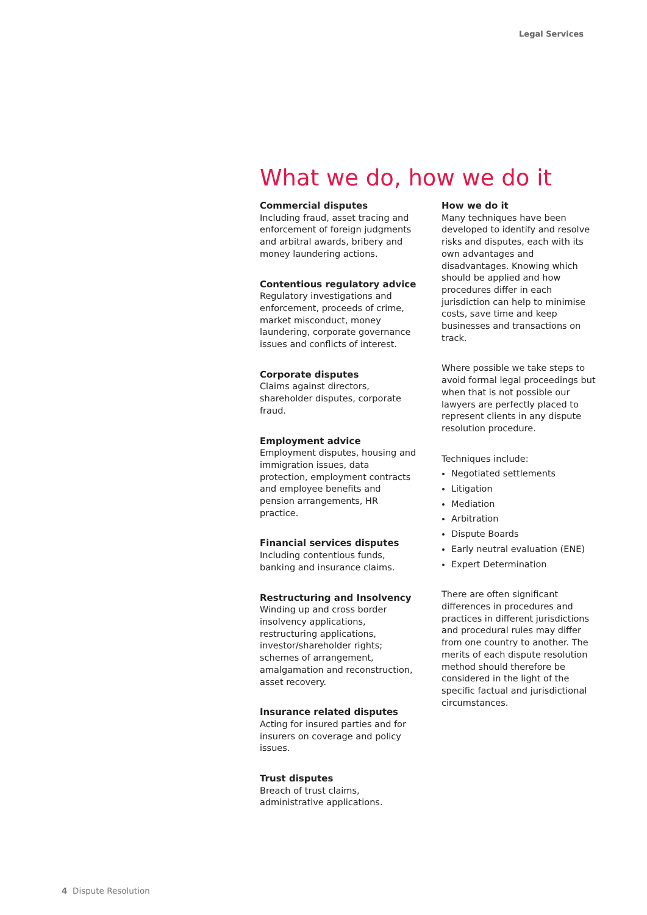Legal Services
What we do, how we do it
Commercial disputes
Including fraud, asset tracing and enforcement of foreign judgments and arbitral awards, bribery and money laundering actions.
Contentious regulatory advice
Regulatory investigations and enforcement, proceeds of crime, market misconduct, money laundering, corporate governance issues and conflicts of interest.
Corporate disputes
Claims against directors, shareholder disputes, corporate fraud.
Employment advice
Employment disputes, housing and immigration issues, data protection, employment contracts and employee benefits and pension arrangements, HR practice.
Financial services disputes
Including contentious funds, banking and insurance claims.
Restructuring and Insolvency
Winding up and cross border insolvency applications, restructuring applications, investor/shareholder rights; schemes of arrangement, amalgamation and reconstruction, asset recovery.
Insurance related disputes
Acting for insured parties and for insurers on coverage and policy issues.
Trust disputes
Breach of trust claims, administrative applications.
How we do it
Many techniques have been developed to identify and resolve risks and disputes, each with its own advantages and disadvantages. Knowing which should be applied and how procedures differ in each jurisdiction can help to minimise costs, save time and keep businesses and transactions on track.
Where possible we take steps to avoid formal legal proceedings but when that is not possible our lawyers are perfectly placed to represent clients in any dispute resolution procedure.
Techniques include:
Negotiated settlements
Litigation
Mediation
Arbitration
Dispute Boards
Early neutral evaluation (ENE)
Expert Determination
There are often significant differences in procedures and practices in different jurisdictions and procedural rules may differ from one country to another. The merits of each dispute resolution method should therefore be considered in the light of the specific factual and jurisdictional circumstances.
4 Dispute Resolution